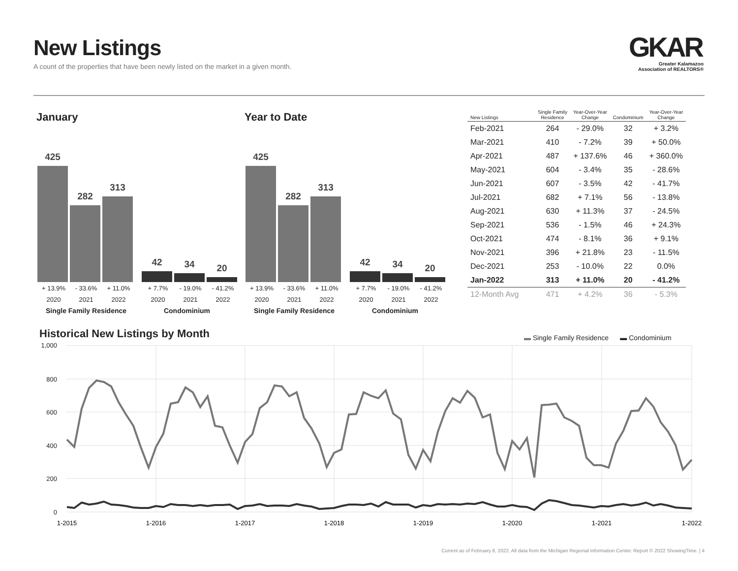New Listings
A count of the properties that have been newly listed on the market in a given month.
GKAR
Greater Kalamazoo
Association of REALTORS®
January
425
282
313
42 34 20
+ 13.9% - 33.6% + 11.0% + 7.7% - 19.0% - 41.2%
2020 2021 2022 2020 2021 2022
Single Family Residence Condominium
Year to Date
425
282
313
42 34 20
+ 13.9% - 33.6% + 11.0% + 7.7% - 19.0% - 41.2%
2020 2021 2022 2020 2021 2022
Single Family Residence Condominium
| New Listings | Single Family Residence | Year-Over-Year Change | Condominium | Year-Over-Year Change |
| --- | --- | --- | --- | --- |
| Feb-2021 | 264 | - 29.0% | 32 | + 3.2% |
| Mar-2021 | 410 | - 7.2% | 39 | + 50.0% |
| Apr-2021 | 487 | + 137.6% | 46 | + 360.0% |
| May-2021 | 604 | - 3.4% | 35 | - 28.6% |
| Jun-2021 | 607 | - 3.5% | 42 | - 41.7% |
| Jul-2021 | 682 | + 7.1% | 56 | - 13.8% |
| Aug-2021 | 630 | + 11.3% | 37 | - 24.5% |
| Sep-2021 | 536 | - 1.5% | 46 | + 24.3% |
| Oct-2021 | 474 | - 8.1% | 36 | + 9.1% |
| Nov-2021 | 396 | + 21.8% | 23 | - 11.5% |
| Dec-2021 | 253 | - 10.0% | 22 | 0.0% |
| Jan-2022 | 313 | + 11.0% | 20 | - 41.2% |
| 12-Month Avg | 471 | + 4.2% | 36 | - 5.3% |
Historical New Listings by Month
▬ Single Family Residence ▬ Condominium
1,000
800
600
400
200
0
1-2015
1-2016
1-2017
1-2018
1-2019
1-2020
1-2021
1-2022
Current as of February 8, 2022. All data from the Michigan Regional Information Center. Report © 2022 ShowingTime. | 4